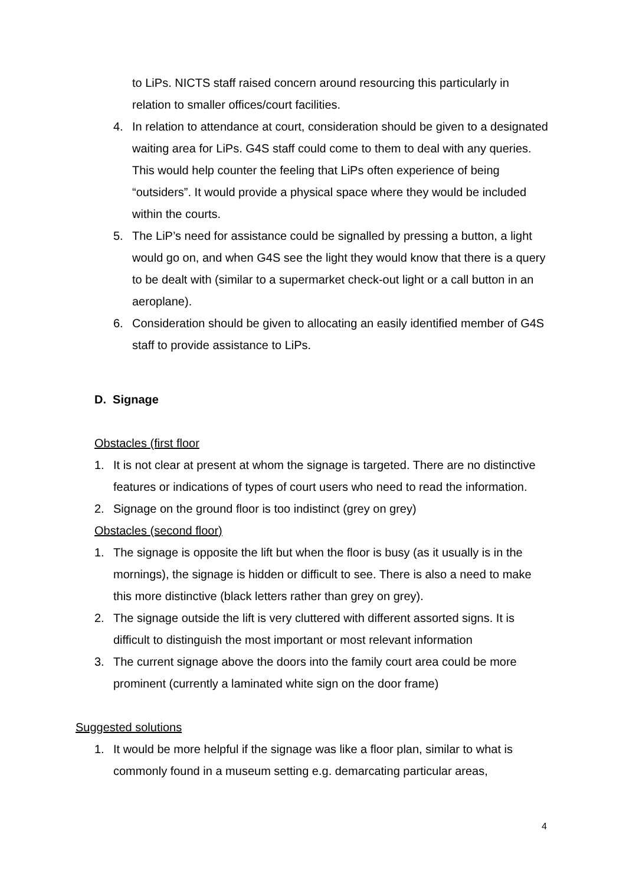to LiPs. NICTS staff raised concern around resourcing this particularly in relation to smaller offices/court facilities.
4. In relation to attendance at court, consideration should be given to a designated waiting area for LiPs. G4S staff could come to them to deal with any queries. This would help counter the feeling that LiPs often experience of being “outsiders”. It would provide a physical space where they would be included within the courts.
5. The LiP’s need for assistance could be signalled by pressing a button, a light would go on, and when G4S see the light they would know that there is a query to be dealt with (similar to a supermarket check-out light or a call button in an aeroplane).
6. Consideration should be given to allocating an easily identified member of G4S staff to provide assistance to LiPs.
D. Signage
Obstacles (first floor
1. It is not clear at present at whom the signage is targeted. There are no distinctive features or indications of types of court users who need to read the information.
2. Signage on the ground floor is too indistinct (grey on grey)
Obstacles (second floor)
1. The signage is opposite the lift but when the floor is busy (as it usually is in the mornings), the signage is hidden or difficult to see. There is also a need to make this more distinctive (black letters rather than grey on grey).
2. The signage outside the lift is very cluttered with different assorted signs. It is difficult to distinguish the most important or most relevant information
3. The current signage above the doors into the family court area could be more prominent (currently a laminated white sign on the door frame)
Suggested solutions
1. It would be more helpful if the signage was like a floor plan, similar to what is commonly found in a museum setting e.g. demarcating particular areas,
4